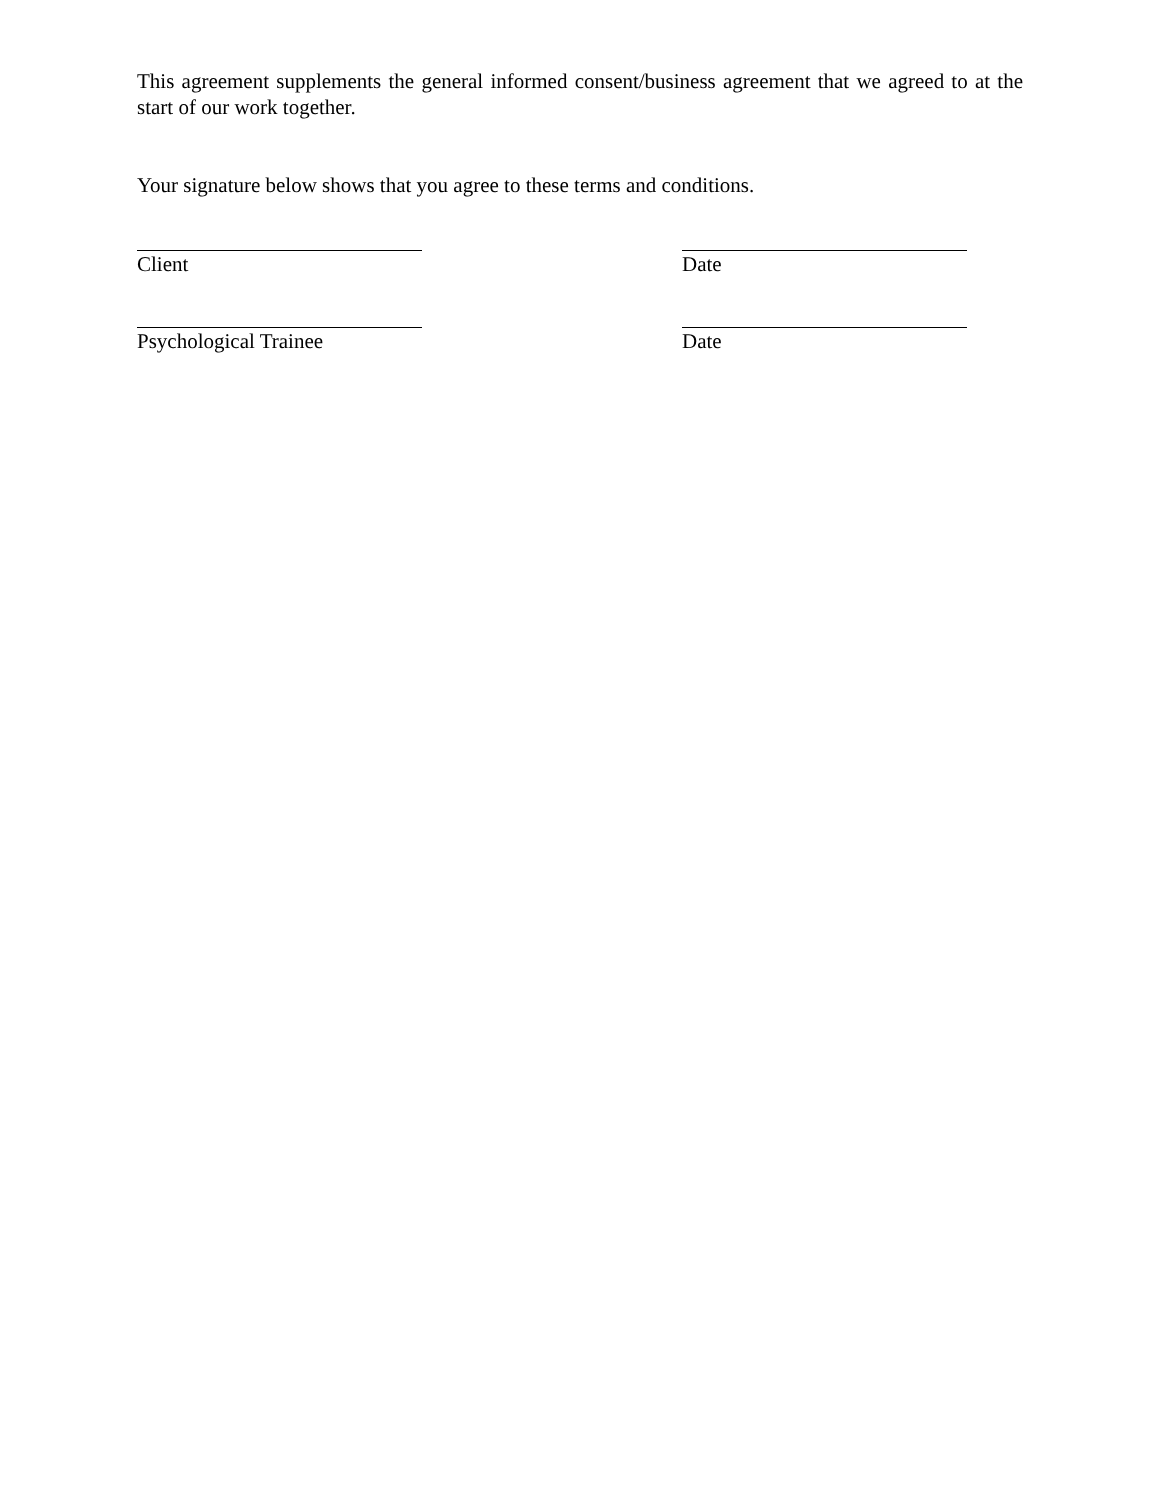This agreement supplements the general informed consent/business agreement that we agreed to at the start of our work together.
Your signature below shows that you agree to these terms and conditions.
Client Date
Psychological Trainee Date